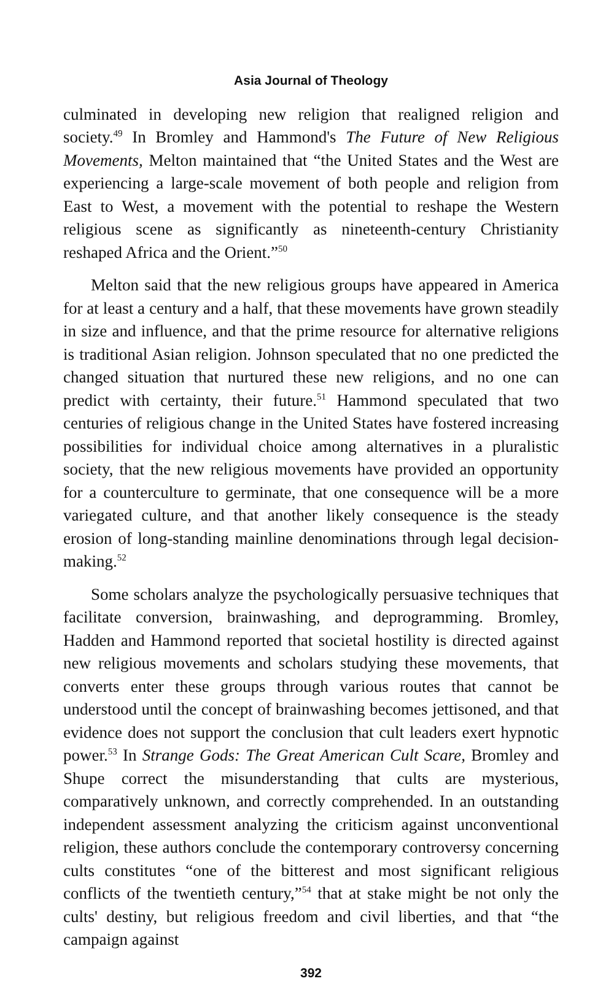Asia Journal of Theology
culminated in developing new religion that realigned religion and society.<sup>49</sup> In Bromley and Hammond's The Future of New Religious Movements, Melton maintained that “the United States and the West are experiencing a large-scale movement of both people and religion from East to West, a movement with the potential to reshape the Western religious scene as significantly as nineteenth-century Christianity reshaped Africa and the Orient.”<sup>50</sup>
Melton said that the new religious groups have appeared in America for at least a century and a half, that these movements have grown steadily in size and influence, and that the prime resource for alternative religions is traditional Asian religion. Johnson speculated that no one predicted the changed situation that nurtured these new religions, and no one can predict with certainty, their future.<sup>51</sup> Hammond speculated that two centuries of religious change in the United States have fostered increasing possibilities for individual choice among alternatives in a pluralistic society, that the new religious movements have provided an opportunity for a counterculture to germinate, that one consequence will be a more variegated culture, and that another likely consequence is the steady erosion of long-standing mainline denominations through legal decision-making.<sup>52</sup>
Some scholars analyze the psychologically persuasive techniques that facilitate conversion, brainwashing, and deprogramming. Bromley, Hadden and Hammond reported that societal hostility is directed against new religious movements and scholars studying these movements, that converts enter these groups through various routes that cannot be understood until the concept of brainwashing becomes jettisoned, and that evidence does not support the conclusion that cult leaders exert hypnotic power.<sup>53</sup> In Strange Gods: The Great American Cult Scare, Bromley and Shupe correct the misunderstanding that cults are mysterious, comparatively unknown, and correctly comprehended. In an outstanding independent assessment analyzing the criticism against unconventional religion, these authors conclude the contemporary controversy concerning cults constitutes “one of the bitterest and most significant religious conflicts of the twentieth century,”<sup>54</sup> that at stake might be not only the cults' destiny, but religious freedom and civil liberties, and that “the campaign against
392